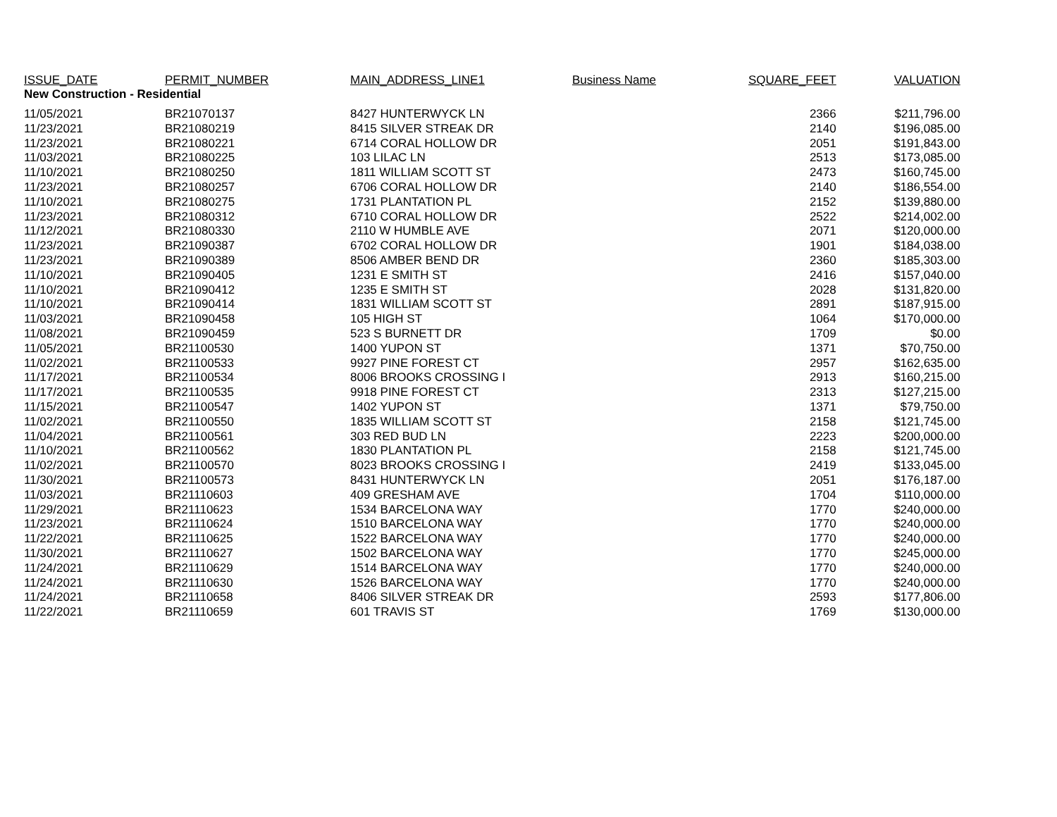| ISSUE_DATE | PERMIT_NUMBER | MAIN_ADDRESS_LINE1 | Business Name | SQUARE_FEET | VALUATION |
| --- | --- | --- | --- | --- | --- |
| New Construction - Residential | | | | | |
| 11/05/2021 | BR21070137 | 8427 HUNTERWYCK LN | | 2366 | $211,796.00 |
| 11/23/2021 | BR21080219 | 8415 SILVER STREAK DR | | 2140 | $196,085.00 |
| 11/23/2021 | BR21080221 | 6714 CORAL HOLLOW DR | | 2051 | $191,843.00 |
| 11/03/2021 | BR21080225 | 103 LILAC LN | | 2513 | $173,085.00 |
| 11/10/2021 | BR21080250 | 1811 WILLIAM SCOTT ST | | 2473 | $160,745.00 |
| 11/23/2021 | BR21080257 | 6706 CORAL HOLLOW DR | | 2140 | $186,554.00 |
| 11/10/2021 | BR21080275 | 1731 PLANTATION PL | | 2152 | $139,880.00 |
| 11/23/2021 | BR21080312 | 6710 CORAL HOLLOW DR | | 2522 | $214,002.00 |
| 11/12/2021 | BR21080330 | 2110 W HUMBLE AVE | | 2071 | $120,000.00 |
| 11/23/2021 | BR21090387 | 6702 CORAL HOLLOW DR | | 1901 | $184,038.00 |
| 11/23/2021 | BR21090389 | 8506 AMBER BEND DR | | 2360 | $185,303.00 |
| 11/10/2021 | BR21090405 | 1231 E SMITH ST | | 2416 | $157,040.00 |
| 11/10/2021 | BR21090412 | 1235 E SMITH ST | | 2028 | $131,820.00 |
| 11/10/2021 | BR21090414 | 1831 WILLIAM SCOTT ST | | 2891 | $187,915.00 |
| 11/03/2021 | BR21090458 | 105 HIGH ST | | 1064 | $170,000.00 |
| 11/08/2021 | BR21090459 | 523 S BURNETT DR | | 1709 | $0.00 |
| 11/05/2021 | BR21100530 | 1400 YUPON ST | | 1371 | $70,750.00 |
| 11/02/2021 | BR21100533 | 9927 PINE FOREST CT | | 2957 | $162,635.00 |
| 11/17/2021 | BR21100534 | 8006 BROOKS CROSSING I | | 2913 | $160,215.00 |
| 11/17/2021 | BR21100535 | 9918 PINE FOREST CT | | 2313 | $127,215.00 |
| 11/15/2021 | BR21100547 | 1402 YUPON ST | | 1371 | $79,750.00 |
| 11/02/2021 | BR21100550 | 1835 WILLIAM SCOTT ST | | 2158 | $121,745.00 |
| 11/04/2021 | BR21100561 | 303 RED BUD LN | | 2223 | $200,000.00 |
| 11/10/2021 | BR21100562 | 1830 PLANTATION PL | | 2158 | $121,745.00 |
| 11/02/2021 | BR21100570 | 8023 BROOKS CROSSING I | | 2419 | $133,045.00 |
| 11/30/2021 | BR21100573 | 8431 HUNTERWYCK LN | | 2051 | $176,187.00 |
| 11/03/2021 | BR21110603 | 409 GRESHAM AVE | | 1704 | $110,000.00 |
| 11/29/2021 | BR21110623 | 1534 BARCELONA WAY | | 1770 | $240,000.00 |
| 11/23/2021 | BR21110624 | 1510 BARCELONA WAY | | 1770 | $240,000.00 |
| 11/22/2021 | BR21110625 | 1522 BARCELONA WAY | | 1770 | $240,000.00 |
| 11/30/2021 | BR21110627 | 1502 BARCELONA WAY | | 1770 | $245,000.00 |
| 11/24/2021 | BR21110629 | 1514 BARCELONA WAY | | 1770 | $240,000.00 |
| 11/24/2021 | BR21110630 | 1526 BARCELONA WAY | | 1770 | $240,000.00 |
| 11/24/2021 | BR21110658 | 8406 SILVER STREAK DR | | 2593 | $177,806.00 |
| 11/22/2021 | BR21110659 | 601 TRAVIS ST | | 1769 | $130,000.00 |